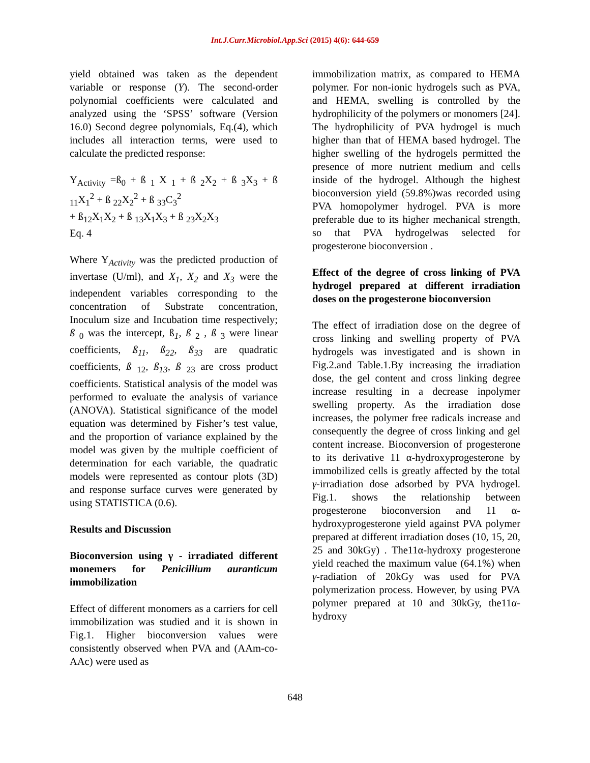Int.J.Curr.Microbiol.App.Sci (2015) 4(6): 644-659
yield obtained was taken as the dependent variable or response (Y). The second-order polynomial coefficients were calculated and analyzed using the ‘SPSS’ software (Version 16.0) Second degree polynomials, Eq.(4), which includes all interaction terms, were used to calculate the predicted response:
Y<sub>Activity</sub> =ß<sub>0</sub> + ß <sub>1</sub> X <sub>1</sub> + ß <sub>2</sub>X<sub>2</sub> + ß <sub>3</sub>X<sub>3</sub> + ß <sub>11</sub>X<sub>1</sub><sup>2</sup> + ß <sub>22</sub>X<sub>2</sub><sup>2</sup> + ß <sub>33</sub>C<sub>3</sub><sup>2</sup>
+ ß<sub>12</sub>X<sub>1</sub>X<sub>2</sub> + ß <sub>13</sub>X<sub>1</sub>X<sub>3</sub> + ß <sub>23</sub>X<sub>2</sub>X<sub>3</sub>
Eq. 4
Where Y<sub>Activity</sub> was the predicted production of invertase (U/ml), and X<sub>1</sub>, X<sub>2</sub> and X<sub>3</sub> were the independent variables corresponding to the concentration of Substrate concentration, Inoculum size and Incubation time respectively; ß <sub>0</sub> was the intercept, ß<sub>1</sub>, ß <sub>2</sub> , ß <sub>3</sub> were linear coefficients, ß<sub>11</sub>, ß<sub>22</sub>, ß<sub>33</sub> are quadratic coefficients, ß <sub>12</sub>, ß<sub>13</sub>, ß <sub>23</sub> are cross product coefficients. Statistical analysis of the model was performed to evaluate the analysis of variance (ANOVA). Statistical significance of the model equation was determined by Fisher’s test value, and the proportion of variance explained by the model was given by the multiple coefficient of determination for each variable, the quadratic models were represented as contour plots (3D) and response surface curves were generated by using STATISTICA (0.6).
Results and Discussion
Bioconversion using γ - irradiated different monemers for Penicillium auranticum immobilization
Effect of different monomers as a carriers for cell immobilization was studied and it is shown in Fig.1. Higher bioconversion values were consistently observed when PVA and (AAm-co-AAc) were used as
immobilization matrix, as compared to HEMA polymer. For non-ionic hydrogels such as PVA, and HEMA, swelling is controlled by the hydrophilicity of the polymers or monomers [24]. The hydrophilicity of PVA hydrogel is much higher than that of HEMA based hydrogel. The higher swelling of the hydrogels permitted the presence of more nutrient medium and cells inside of the hydrogel. Although the highest bioconversion yield (59.8%)was recorded using PVA homopolymer hydrogel. PVA is more preferable due to its higher mechanical strength, so that PVA hydrogelwas selected for progesterone bioconversion .
Effect of the degree of cross linking of PVA hydrogel prepared at different irradiation doses on the progesterone bioconversion
The effect of irradiation dose on the degree of cross linking and swelling property of PVA hydrogels was investigated and is shown in Fig.2.and Table.1.By increasing the irradiation dose, the gel content and cross linking degree increase resulting in a decrease inpolymer swelling property. As the irradiation dose increases, the polymer free radicals increase and consequently the degree of cross linking and gel content increase. Bioconversion of progesterone to its derivative 11 α-hydroxyprogesterone by immobilized cells is greatly affected by the total γ-irradiation dose adsorbed by PVA hydrogel. Fig.1. shows the relationship between progesterone bioconversion and 11 α-hydroxyprogesterone yield against PVA polymer prepared at different irradiation doses (10, 15, 20, 25 and 30kGy) . The11α-hydroxy progesterone yield reached the maximum value (64.1%) when γ-radiation of 20kGy was used for PVA polymerization process. However, by using PVA polymer prepared at 10 and 30kGy, the11α-hydroxy
648